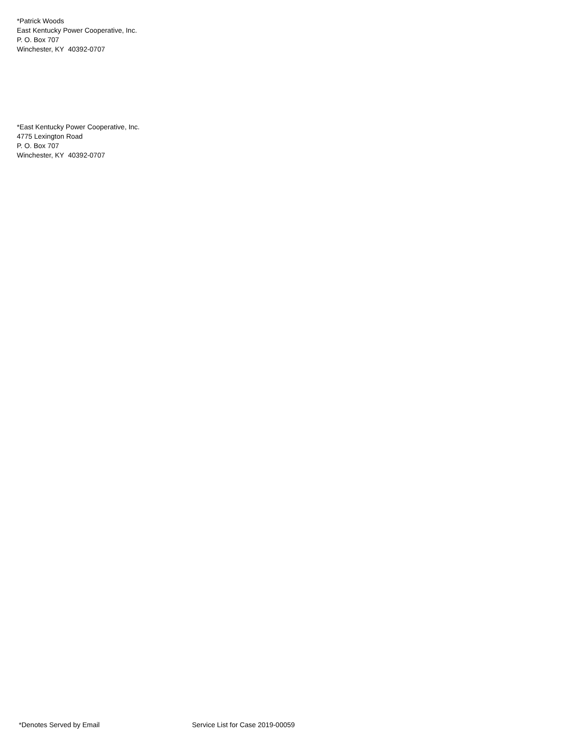*Patrick Woods
East Kentucky Power Cooperative, Inc.
P. O. Box 707
Winchester, KY 40392-0707
*East Kentucky Power Cooperative, Inc.
4775 Lexington Road
P. O. Box 707
Winchester, KY 40392-0707
*Denotes Served by Email Service List for Case 2019-00059